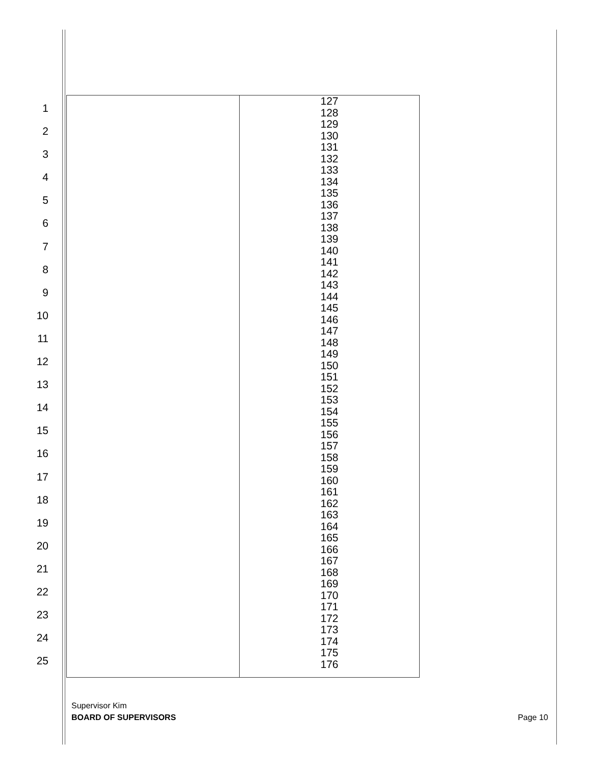1
2
3
4
5
6
7
8
9
10
11
12
13
14
15
16
17
18
19
20
21
22
23
24
25
| | 127 128 129 130 131 132 133 134 135 136 137 138 139 140 141 142 143 144 145 146 147 148 149 150 151 152 153 154 155 156 157 158 159 160 161 162 163 164 165 166 167 168 169 170 171 172 173 174 175 176 |
Supervisor Kim
BOARD OF SUPERVISORS
Page 10